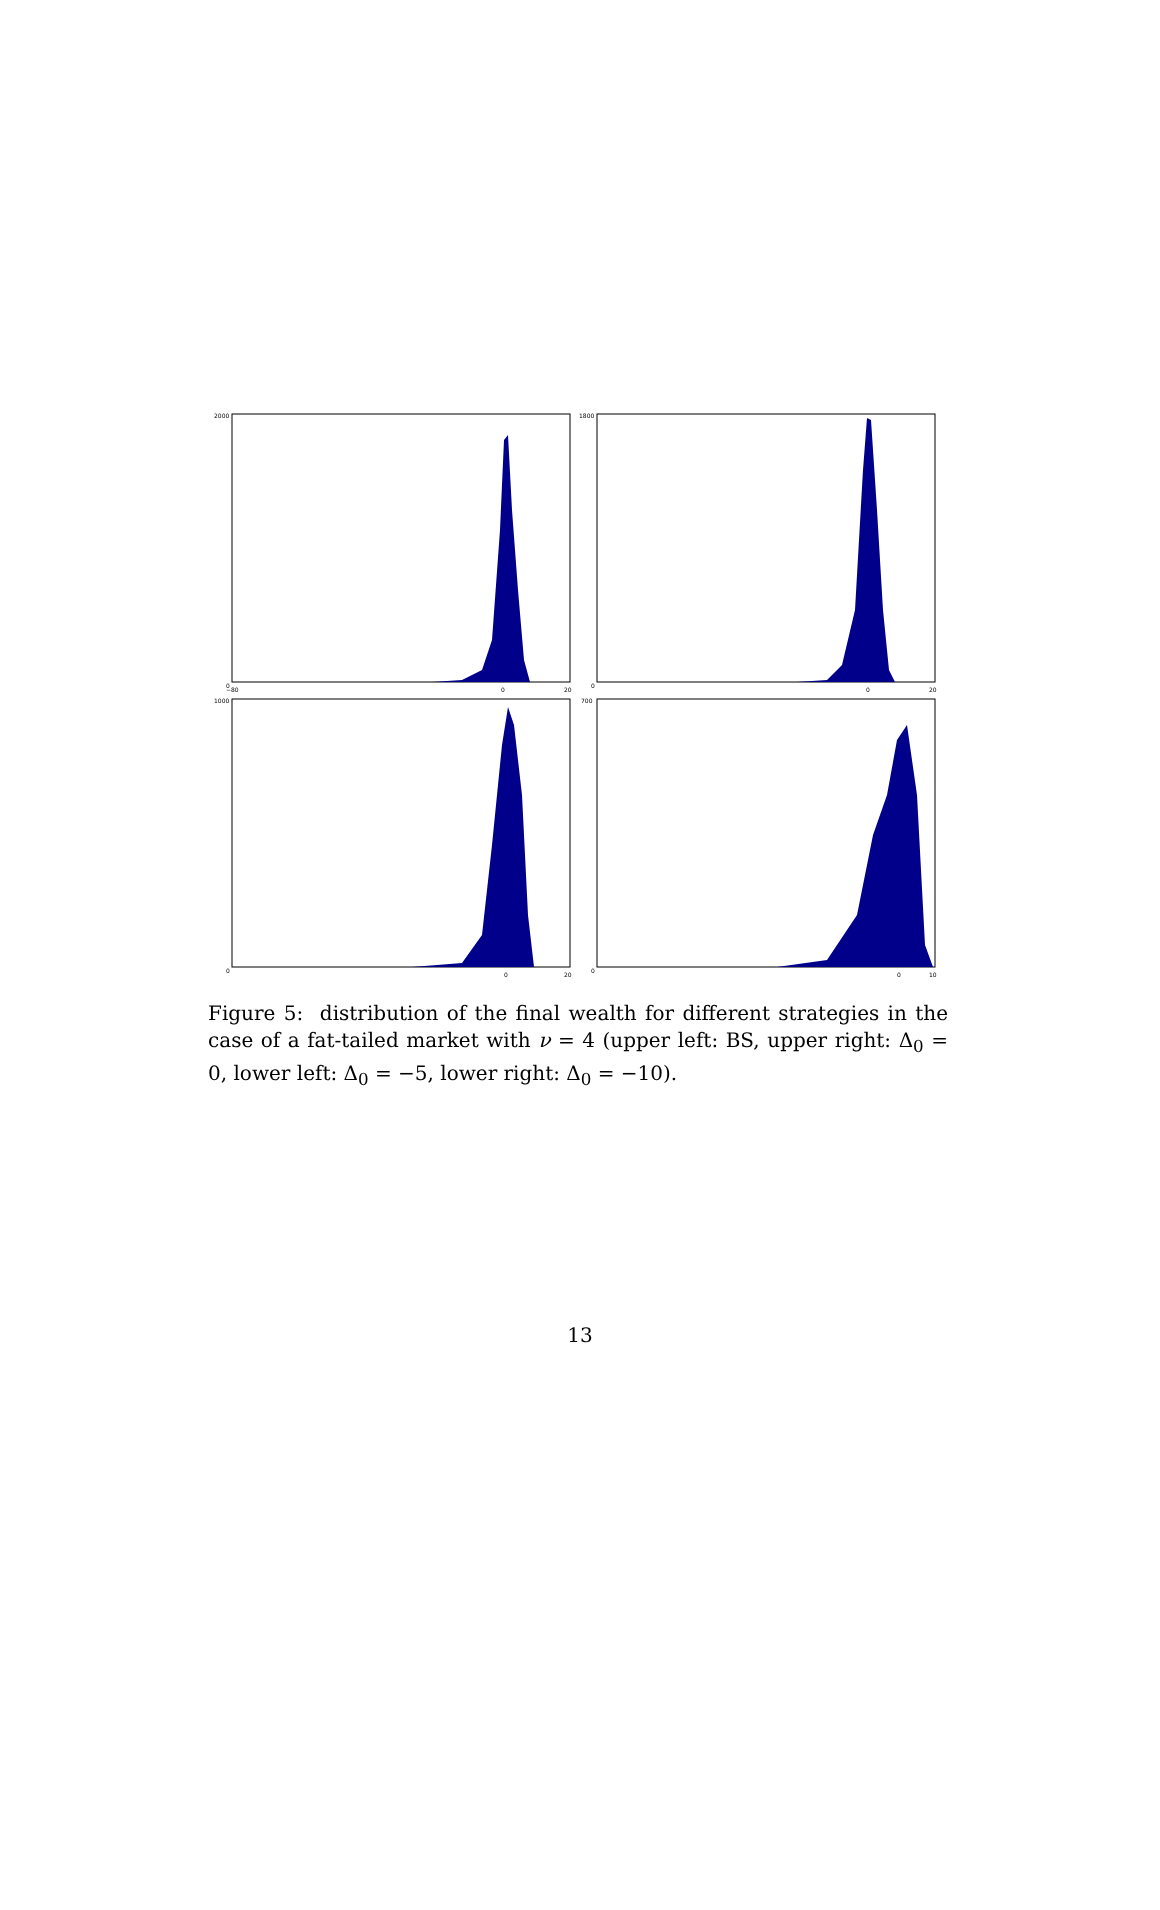2000
0
−80
0
20
1800
0
0
20
1000
0
0
20
700
0
0
10
Figure 5: distribution of the final wealth for different strategies in the case of a fat-tailed market with ν = 4 (upper left: BS, upper right: Δ<sub>0</sub> = 0, lower left: Δ<sub>0</sub> = −5, lower right: Δ<sub>0</sub> = −10).
13